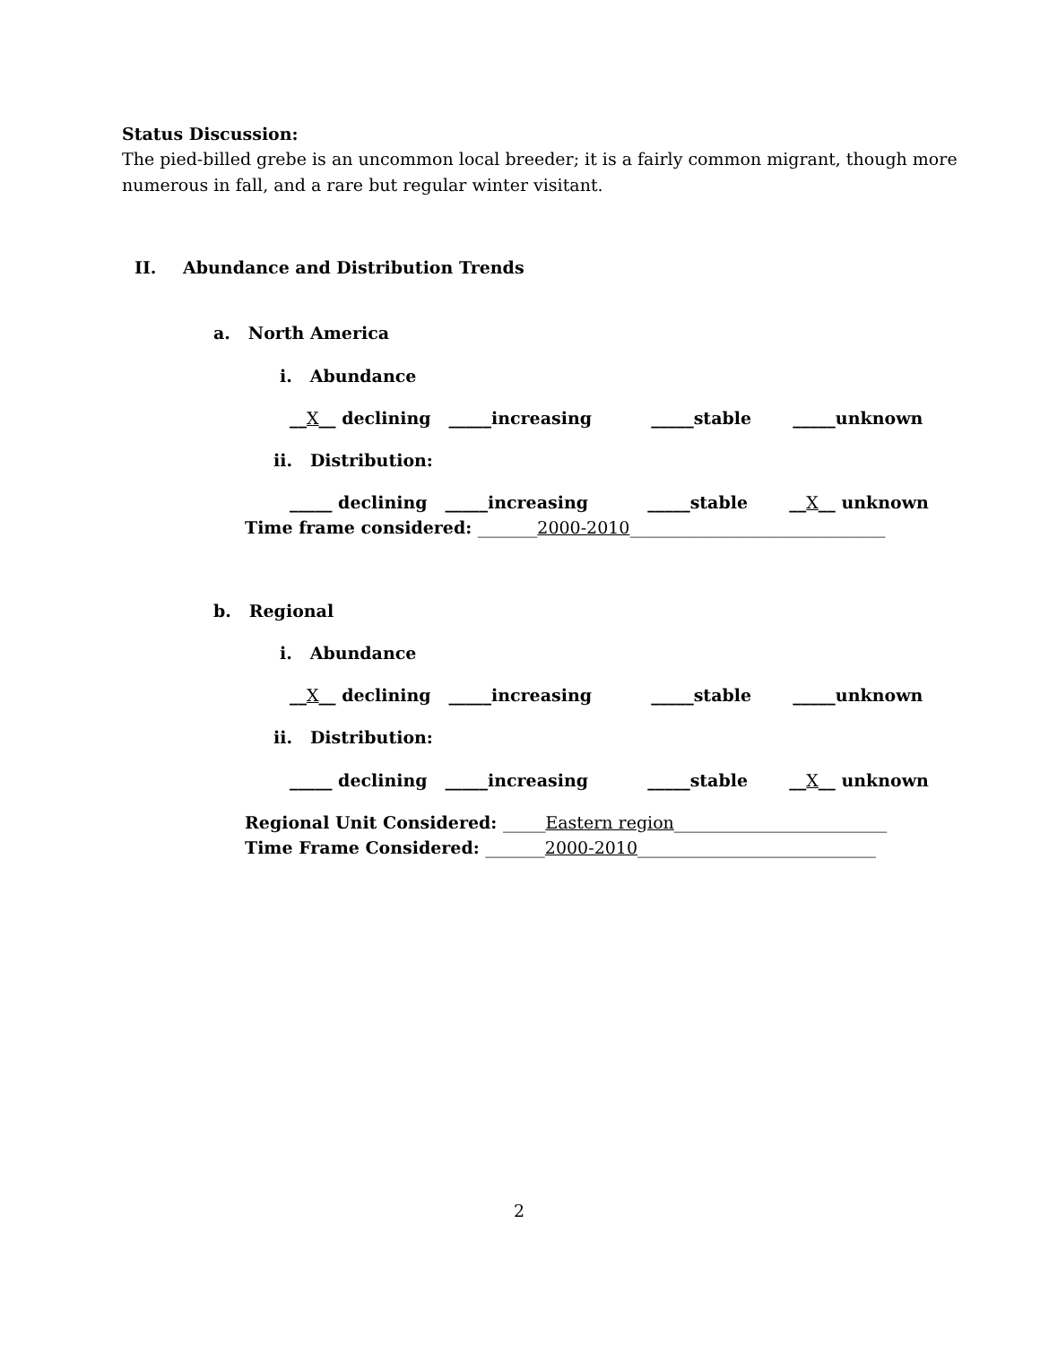Status Discussion:
The pied-billed grebe is an uncommon local breeder; it is a fairly common migrant, though more
numerous in fall, and a rare but regular winter visitant.
II.
Abundance and Distribution Trends
a. North America
i. Abundance
__X__ declining _____increasing _____stable _____unknown
ii. Distribution:
_____ declining _____increasing _____stable __X__ unknown
Time frame considered: _______2000-2010______________________________
b. Regional
i. Abundance
__X__ declining _____increasing _____stable _____unknown
ii. Distribution:
_____ declining _____increasing _____stable __X__ unknown
Regional Unit Considered: _____Eastern region_________________________
Time Frame Considered: _______2000-2010____________________________
2